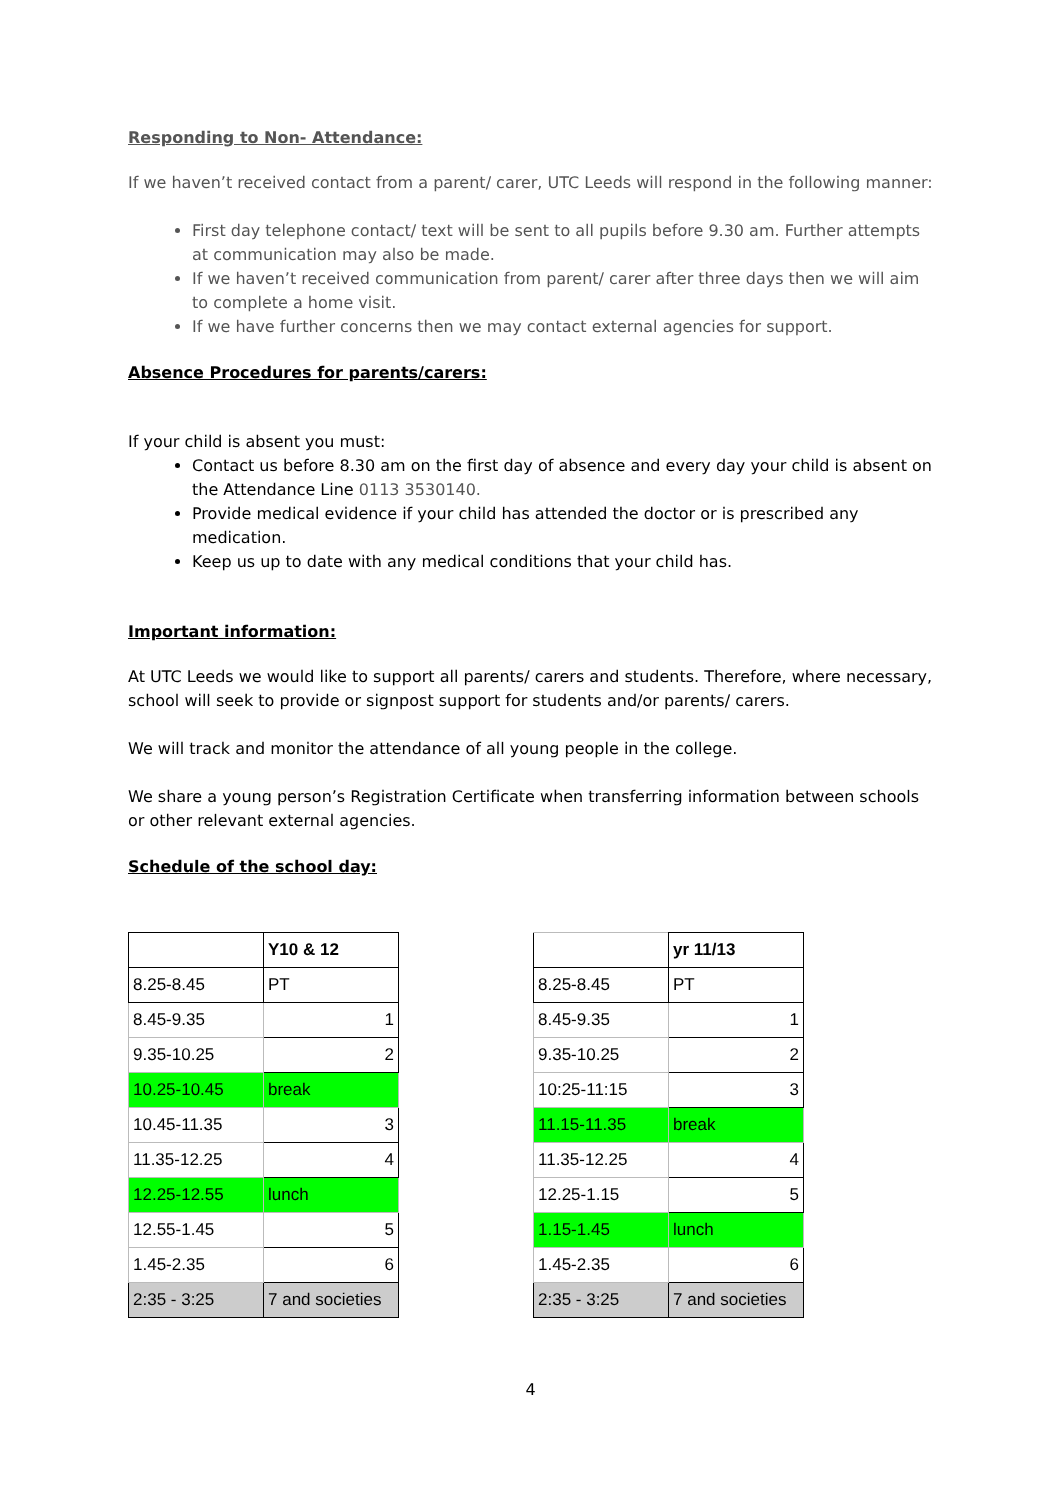Responding to Non- Attendance:
If we haven’t received contact from a parent/ carer, UTC Leeds will respond in the following manner:
First day telephone contact/ text will be sent to all pupils before 9.30 am. Further attempts at communication may also be made.
If we haven’t received communication from parent/ carer after three days then we will aim to complete a home visit.
If we have further concerns then we may contact external agencies for support.
Absence Procedures for parents/carers:
If your child is absent you must:
Contact us before 8.30 am on the first day of absence and every day your child is absent on the Attendance Line 0113 3530140.
Provide medical evidence if your child has attended the doctor or is prescribed any medication.
Keep us up to date with any medical conditions that your child has.
Important information:
At UTC Leeds we would like to support all parents/ carers and students. Therefore, where necessary, school will seek to provide or signpost support for students and/or parents/ carers.
We will track and monitor the attendance of all young people in the college.
We share a young person’s Registration Certificate when transferring information between schools or other relevant external agencies.
Schedule of the school day:
| | Y10 & 12 | | | yr 11/13 |
| 8.25-8.45 | PT | | 8.25-8.45 | PT |
| 8.45-9.35 | 1 | | 8.45-9.35 | 1 |
| 9.35-10.25 | 2 | | 9.35-10.25 | 2 |
| 10.25-10.45 | break | | 10:25-11:15 | 3 |
| 10.45-11.35 | 3 | | 11.15-11.35 | break |
| 11.35-12.25 | 4 | | 11.35-12.25 | 4 |
| 12.25-12.55 | lunch | | 12.25-1.15 | 5 |
| 12.55-1.45 | 5 | | 1.15-1.45 | lunch |
| 1.45-2.35 | 6 | | 1.45-2.35 | 6 |
| 2:35 - 3:25 | 7 and societies | | 2:35 - 3:25 | 7 and societies |
4